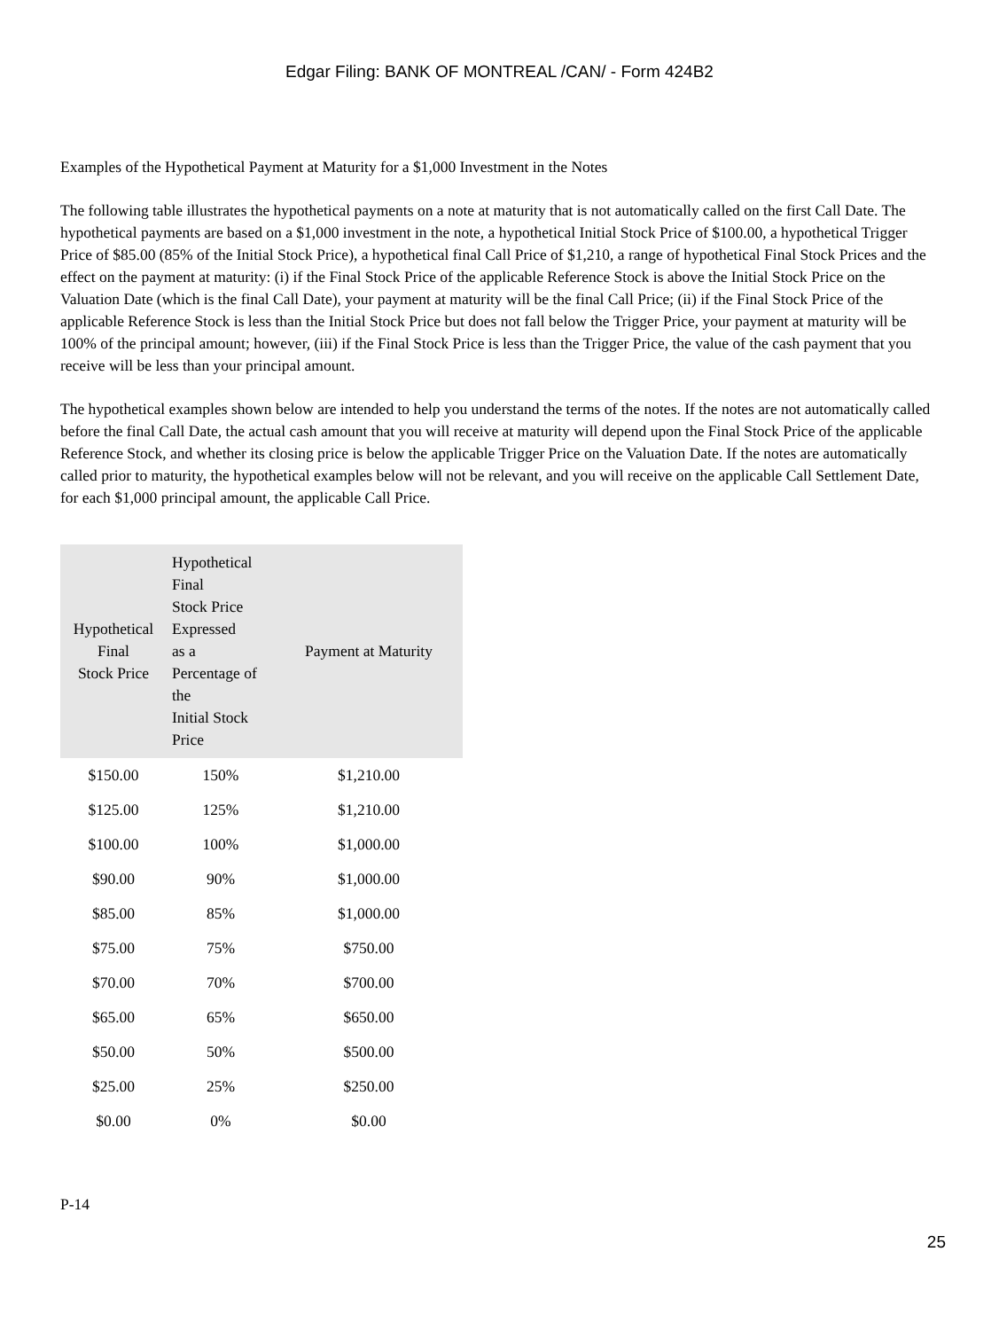Edgar Filing: BANK OF MONTREAL /CAN/ - Form 424B2
Examples of the Hypothetical Payment at Maturity for a $1,000 Investment in the Notes
The following table illustrates the hypothetical payments on a note at maturity that is not automatically called on the first Call Date. The hypothetical payments are based on a $1,000 investment in the note, a hypothetical Initial Stock Price of $100.00, a hypothetical Trigger Price of $85.00 (85% of the Initial Stock Price), a hypothetical final Call Price of $1,210, a range of hypothetical Final Stock Prices and the effect on the payment at maturity: (i) if the Final Stock Price of the applicable Reference Stock is above the Initial Stock Price on the Valuation Date (which is the final Call Date), your payment at maturity will be the final Call Price; (ii) if the Final Stock Price of the applicable Reference Stock is less than the Initial Stock Price but does not fall below the Trigger Price, your payment at maturity will be 100% of the principal amount; however, (iii) if the Final Stock Price is less than the Trigger Price, the value of the cash payment that you receive will be less than your principal amount.
The hypothetical examples shown below are intended to help you understand the terms of the notes. If the notes are not automatically called before the final Call Date, the actual cash amount that you will receive at maturity will depend upon the Final Stock Price of the applicable Reference Stock, and whether its closing price is below the applicable Trigger Price on the Valuation Date. If the notes are automatically called prior to maturity, the hypothetical examples below will not be relevant, and you will receive on the applicable Call Settlement Date, for each $1,000 principal amount, the applicable Call Price.
| Hypothetical Final Stock Price | Hypothetical Final Stock Price Expressed as a Percentage of the Initial Stock Price | Payment at Maturity |
| --- | --- | --- |
| $150.00 | 150% | $1,210.00 |
| $125.00 | 125% | $1,210.00 |
| $100.00 | 100% | $1,000.00 |
| $90.00 | 90% | $1,000.00 |
| $85.00 | 85% | $1,000.00 |
| $75.00 | 75% | $750.00 |
| $70.00 | 70% | $700.00 |
| $65.00 | 65% | $650.00 |
| $50.00 | 50% | $500.00 |
| $25.00 | 25% | $250.00 |
| $0.00 | 0% | $0.00 |
P-14
25